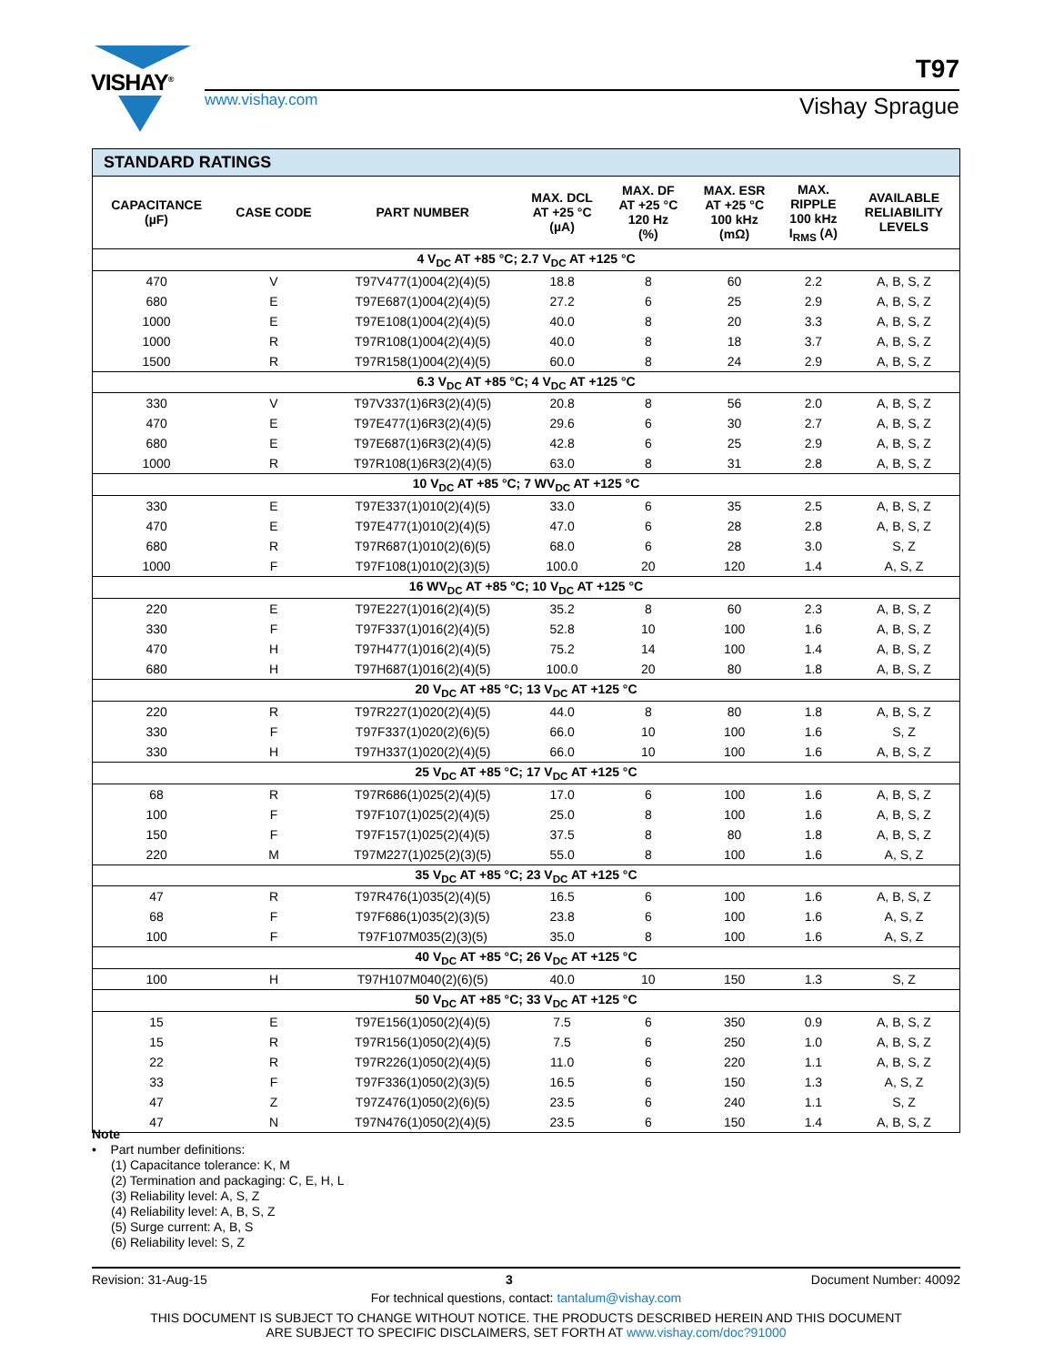VISHAY<sup>®</sup>
www.vishay.com
T97
Vishay Sprague
| STANDARD RATINGS | | | | | | | |
| CAPACITANCE (µF) | CASE CODE | PART NUMBER | MAX. DCL AT +25 °C (µA) | MAX. DF AT +25 °C 120 Hz (%) | MAX. ESR AT +25 °C 100 kHz (mΩ) | MAX. RIPPLE 100 kHz I<sub>RMS</sub> (A) | AVAILABLE RELIABILITY LEVELS |
| 4 V<sub>DC</sub> AT +85 °C; 2.7 V<sub>DC</sub> AT +125 °C | | | | | | | |
| 470 | V | T97V477(1)004(2)(4)(5) | 18.8 | 8 | 60 | 2.2 | A, B, S, Z |
| 680 | E | T97E687(1)004(2)(4)(5) | 27.2 | 6 | 25 | 2.9 | A, B, S, Z |
| 1000 | E | T97E108(1)004(2)(4)(5) | 40.0 | 8 | 20 | 3.3 | A, B, S, Z |
| 1000 | R | T97R108(1)004(2)(4)(5) | 40.0 | 8 | 18 | 3.7 | A, B, S, Z |
| 1500 | R | T97R158(1)004(2)(4)(5) | 60.0 | 8 | 24 | 2.9 | A, B, S, Z |
| 6.3 V<sub>DC</sub> AT +85 °C; 4 V<sub>DC</sub> AT +125 °C | | | | | | | |
| 330 | V | T97V337(1)6R3(2)(4)(5) | 20.8 | 8 | 56 | 2.0 | A, B, S, Z |
| 470 | E | T97E477(1)6R3(2)(4)(5) | 29.6 | 6 | 30 | 2.7 | A, B, S, Z |
| 680 | E | T97E687(1)6R3(2)(4)(5) | 42.8 | 6 | 25 | 2.9 | A, B, S, Z |
| 1000 | R | T97R108(1)6R3(2)(4)(5) | 63.0 | 8 | 31 | 2.8 | A, B, S, Z |
| 10 V<sub>DC</sub> AT +85 °C; 7 WV<sub>DC</sub> AT +125 °C | | | | | | | |
| 330 | E | T97E337(1)010(2)(4)(5) | 33.0 | 6 | 35 | 2.5 | A, B, S, Z |
| 470 | E | T97E477(1)010(2)(4)(5) | 47.0 | 6 | 28 | 2.8 | A, B, S, Z |
| 680 | R | T97R687(1)010(2)(6)(5) | 68.0 | 6 | 28 | 3.0 | S, Z |
| 1000 | F | T97F108(1)010(2)(3)(5) | 100.0 | 20 | 120 | 1.4 | A, S, Z |
| 16 WV<sub>DC</sub> AT +85 °C; 10 V<sub>DC</sub> AT +125 °C | | | | | | | |
| 220 | E | T97E227(1)016(2)(4)(5) | 35.2 | 8 | 60 | 2.3 | A, B, S, Z |
| 330 | F | T97F337(1)016(2)(4)(5) | 52.8 | 10 | 100 | 1.6 | A, B, S, Z |
| 470 | H | T97H477(1)016(2)(4)(5) | 75.2 | 14 | 100 | 1.4 | A, B, S, Z |
| 680 | H | T97H687(1)016(2)(4)(5) | 100.0 | 20 | 80 | 1.8 | A, B, S, Z |
| 20 V<sub>DC</sub> AT +85 °C; 13 V<sub>DC</sub> AT +125 °C | | | | | | | |
| 220 | R | T97R227(1)020(2)(4)(5) | 44.0 | 8 | 80 | 1.8 | A, B, S, Z |
| 330 | F | T97F337(1)020(2)(6)(5) | 66.0 | 10 | 100 | 1.6 | S, Z |
| 330 | H | T97H337(1)020(2)(4)(5) | 66.0 | 10 | 100 | 1.6 | A, B, S, Z |
| 25 V<sub>DC</sub> AT +85 °C; 17 V<sub>DC</sub> AT +125 °C | | | | | | | |
| 68 | R | T97R686(1)025(2)(4)(5) | 17.0 | 6 | 100 | 1.6 | A, B, S, Z |
| 100 | F | T97F107(1)025(2)(4)(5) | 25.0 | 8 | 100 | 1.6 | A, B, S, Z |
| 150 | F | T97F157(1)025(2)(4)(5) | 37.5 | 8 | 80 | 1.8 | A, B, S, Z |
| 220 | M | T97M227(1)025(2)(3)(5) | 55.0 | 8 | 100 | 1.6 | A, S, Z |
| 35 V<sub>DC</sub> AT +85 °C; 23 V<sub>DC</sub> AT +125 °C | | | | | | | |
| 47 | R | T97R476(1)035(2)(4)(5) | 16.5 | 6 | 100 | 1.6 | A, B, S, Z |
| 68 | F | T97F686(1)035(2)(3)(5) | 23.8 | 6 | 100 | 1.6 | A, S, Z |
| 100 | F | T97F107M035(2)(3)(5) | 35.0 | 8 | 100 | 1.6 | A, S, Z |
| 40 V<sub>DC</sub> AT +85 °C; 26 V<sub>DC</sub> AT +125 °C | | | | | | | |
| 100 | H | T97H107M040(2)(6)(5) | 40.0 | 10 | 150 | 1.3 | S, Z |
| 50 V<sub>DC</sub> AT +85 °C; 33 V<sub>DC</sub> AT +125 °C | | | | | | | |
| 15 | E | T97E156(1)050(2)(4)(5) | 7.5 | 6 | 350 | 0.9 | A, B, S, Z |
| 15 | R | T97R156(1)050(2)(4)(5) | 7.5 | 6 | 250 | 1.0 | A, B, S, Z |
| 22 | R | T97R226(1)050(2)(4)(5) | 11.0 | 6 | 220 | 1.1 | A, B, S, Z |
| 33 | F | T97F336(1)050(2)(3)(5) | 16.5 | 6 | 150 | 1.3 | A, S, Z |
| 47 | Z | T97Z476(1)050(2)(6)(5) | 23.5 | 6 | 240 | 1.1 | S, Z |
| 47 | N | T97N476(1)050(2)(4)(5) | 23.5 | 6 | 150 | 1.4 | A, B, S, Z |
Note
• Part number definitions:
(1) Capacitance tolerance: K, M
(2) Termination and packaging: C, E, H, L
(3) Reliability level: A, S, Z
(4) Reliability level: A, B, S, Z
(5) Surge current: A, B, S
(6) Reliability level: S, Z
Revision: 31-Aug-15 3 Document Number: 40092
For technical questions, contact: tantalum@vishay.com
THIS DOCUMENT IS SUBJECT TO CHANGE WITHOUT NOTICE. THE PRODUCTS DESCRIBED HEREIN AND THIS DOCUMENT
ARE SUBJECT TO SPECIFIC DISCLAIMERS, SET FORTH AT www.vishay.com/doc?91000